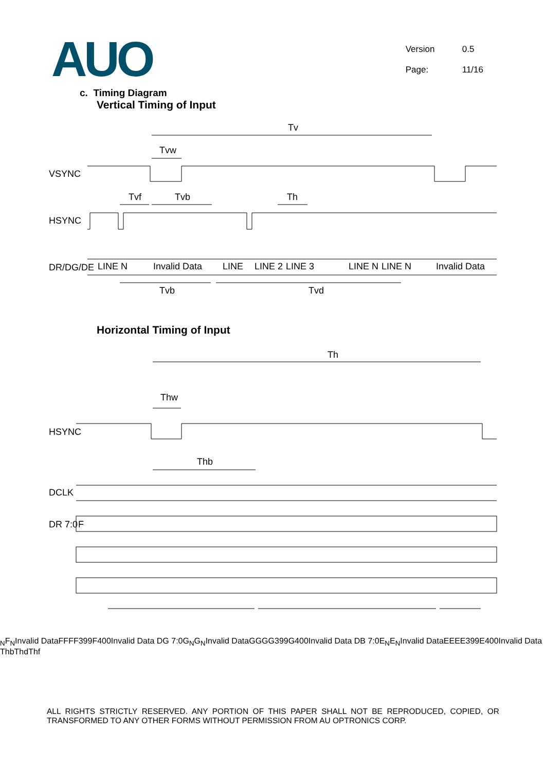AUO
Version 0.5
Page: 11/16
c. Timing Diagram
Vertical Timing of Input
Tv
Tvw
VSYNC
Tvf
Tvb
Th
HSYNC
DR/DG/DE
LINE N
Invalid Data
LINE
LINE 2
LINE 3
LINE N
LINE N
Invalid Data
Tvb
Tvd
Horizontal Timing of Input
Th
Thw
HSYNC
Thb
DCLK
DR 7:0
FN
FN
Invalid Data
F
F
F
F399
F400
Invalid Data
DG 7:0
GN
GN
Invalid Data
G
G
G
G399
G400
Invalid Data
DB 7:0
EN
EN
Invalid Data
E
E
E
E399
E400
Invalid Data
Thb
Thd
Thf
ALL RIGHTS STRICTLY RESERVED. ANY PORTION OF THIS PAPER SHALL NOT BE REPRODUCED, COPIED, OR TRANSFORMED TO ANY OTHER FORMS WITHOUT PERMISSION FROM AU OPTRONICS CORP.